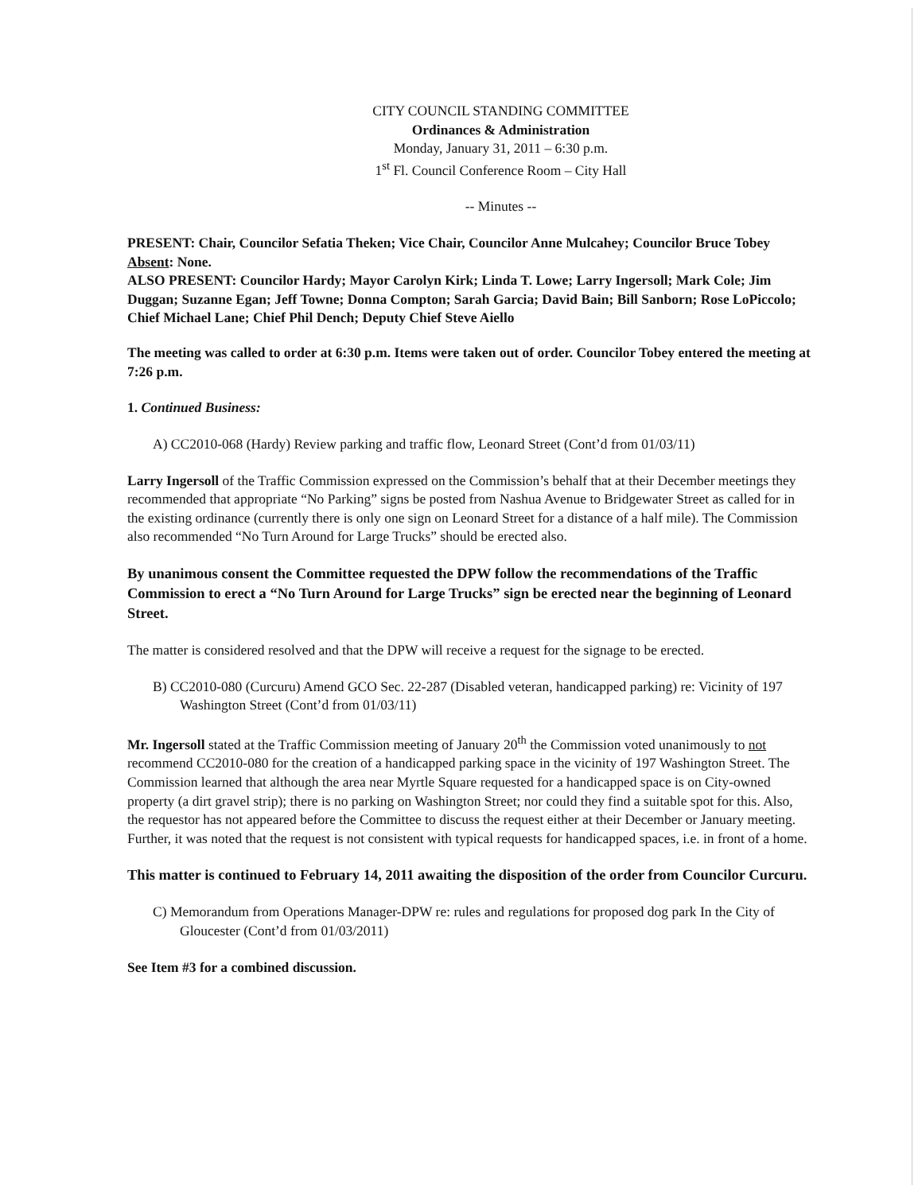CITY COUNCIL STANDING COMMITTEE
Ordinances & Administration
Monday, January 31, 2011 – 6:30 p.m.
1<sup>st</sup> Fl. Council Conference Room – City Hall
-- Minutes --
PRESENT: Chair, Councilor Sefatia Theken; Vice Chair, Councilor Anne Mulcahey; Councilor Bruce Tobey
Absent: None.
ALSO PRESENT: Councilor Hardy; Mayor Carolyn Kirk; Linda T. Lowe; Larry Ingersoll; Mark Cole; Jim Duggan; Suzanne Egan; Jeff Towne; Donna Compton; Sarah Garcia; David Bain; Bill Sanborn; Rose LoPiccolo; Chief Michael Lane; Chief Phil Dench; Deputy Chief Steve Aiello
The meeting was called to order at 6:30 p.m. Items were taken out of order. Councilor Tobey entered the meeting at 7:26 p.m.
1. Continued Business:
A) CC2010-068 (Hardy) Review parking and traffic flow, Leonard Street (Cont’d from 01/03/11)
Larry Ingersoll of the Traffic Commission expressed on the Commission’s behalf that at their December meetings they recommended that appropriate “No Parking” signs be posted from Nashua Avenue to Bridgewater Street as called for in the existing ordinance (currently there is only one sign on Leonard Street for a distance of a half mile). The Commission also recommended “No Turn Around for Large Trucks” should be erected also.
By unanimous consent the Committee requested the DPW follow the recommendations of the Traffic Commission to erect a “No Turn Around for Large Trucks” sign be erected near the beginning of Leonard Street.
The matter is considered resolved and that the DPW will receive a request for the signage to be erected.
B) CC2010-080 (Curcuru) Amend GCO Sec. 22-287 (Disabled veteran, handicapped parking) re: Vicinity of 197 Washington Street (Cont’d from 01/03/11)
Mr. Ingersoll stated at the Traffic Commission meeting of January 20<sup>th</sup> the Commission voted unanimously to not recommend CC2010-080 for the creation of a handicapped parking space in the vicinity of 197 Washington Street. The Commission learned that although the area near Myrtle Square requested for a handicapped space is on City-owned property (a dirt gravel strip); there is no parking on Washington Street; nor could they find a suitable spot for this. Also, the requestor has not appeared before the Committee to discuss the request either at their December or January meeting. Further, it was noted that the request is not consistent with typical requests for handicapped spaces, i.e. in front of a home.
This matter is continued to February 14, 2011 awaiting the disposition of the order from Councilor Curcuru.
C) Memorandum from Operations Manager-DPW re: rules and regulations for proposed dog park In the City of Gloucester (Cont’d from 01/03/2011)
See Item #3 for a combined discussion.